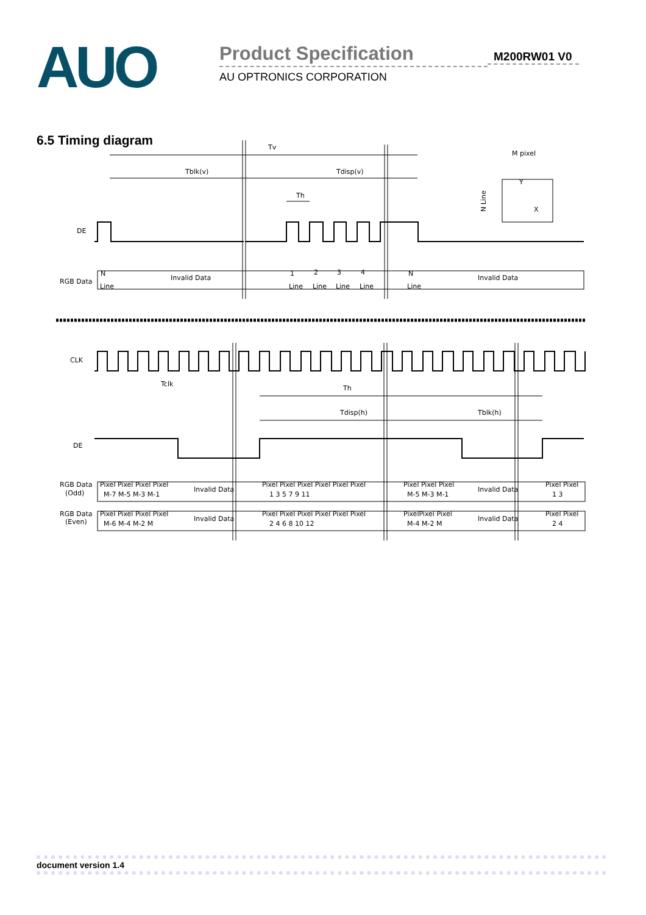AUO
Product Specification
AU OPTRONICS CORPORATION
M200RW01 V0
6.5 Timing diagram
Tv
Tblk(v)
Tdisp(v)
Th
M pixel
Y
X
N Line
DE
RGB Data
N
Line
Invalid Data
1
Line
2
Line
3
Line
4
Line
N
Line
Invalid Data
CLK
Tclk
Th
Tdisp(h)
Tblk(h)
DE
RGB Data
(Odd)
Pixel Pixel Pixel Pixel
M-7 M-5 M-3 M-1
Invalid Data
Pixel Pixel Pixel Pixel Pixel Pixel
1 3 5 7 9 11
Pixel Pixel Pixel
M-5 M-3 M-1
Invalid Data
Pixel Pixel
1 3
RGB Data
(Even)
Pixel Pixel Pixel Pixel
M-6 M-4 M-2 M
Invalid Data
Pixel Pixel Pixel Pixel Pixel Pixel
2 4 6 8 10 12
PixelPixel Pixel
M-4 M-2 M
Invalid Data
Pixel Pixel
2 4
document version 1.4